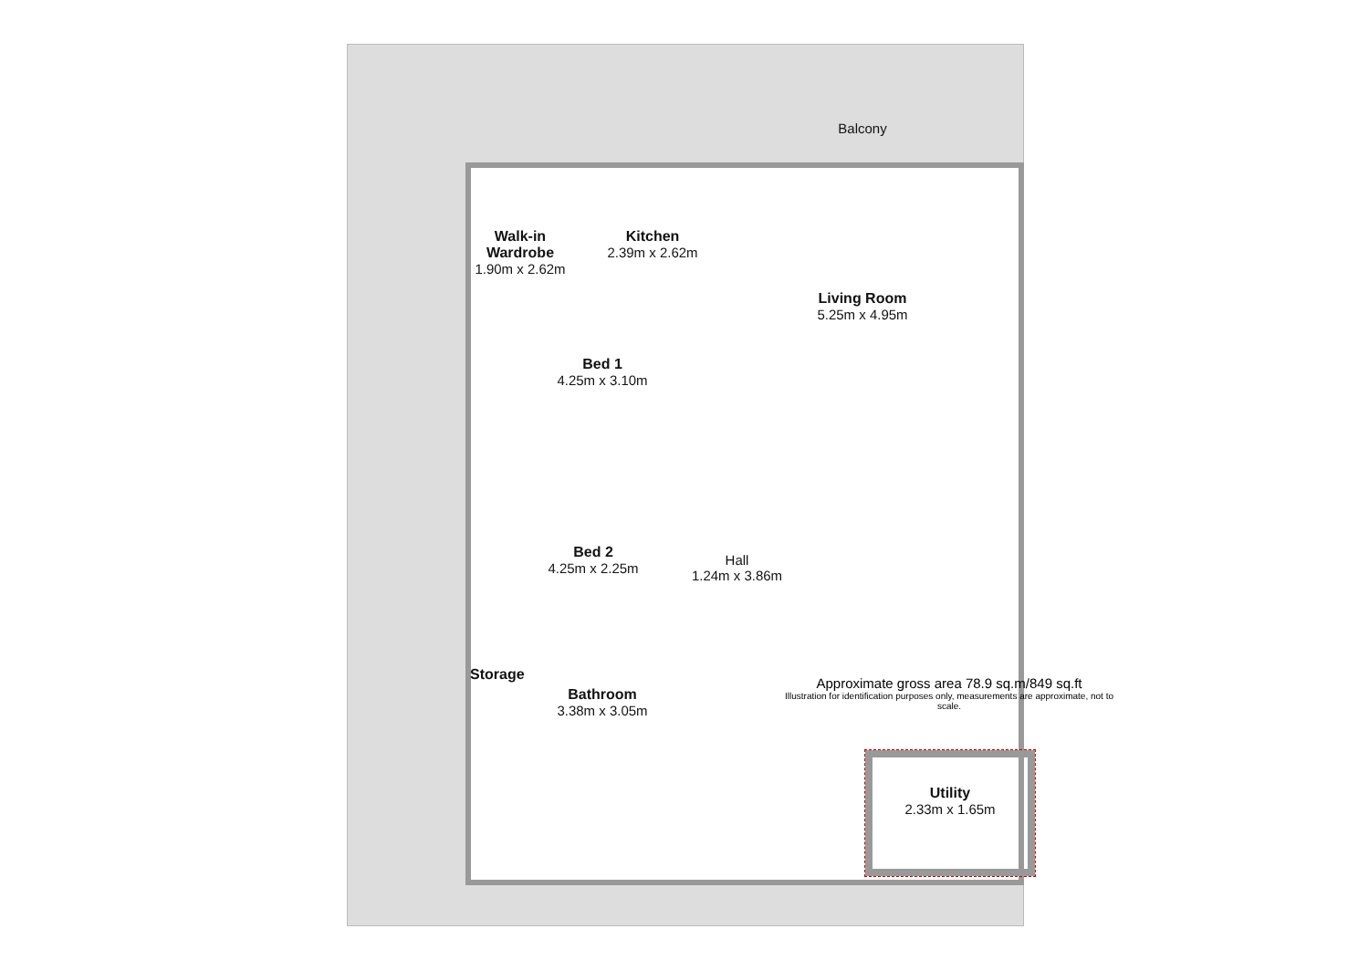Balcony
Walk-in Wardrobe
1.90m x 2.62m
Kitchen
2.39m x 2.62m
Living Room
5.25m x 4.95m
Bed 1
4.25m x 3.10m
Bed 2
4.25m x 2.25m
Hall
1.24m x 3.86m
Storage
Bathroom
3.38m x 3.05m
Approximate gross area 78.9 sq.m/849 sq.ft
Illustration for identification purposes only, measurements are approximate, not to scale.
Utility
2.33m x 1.65m